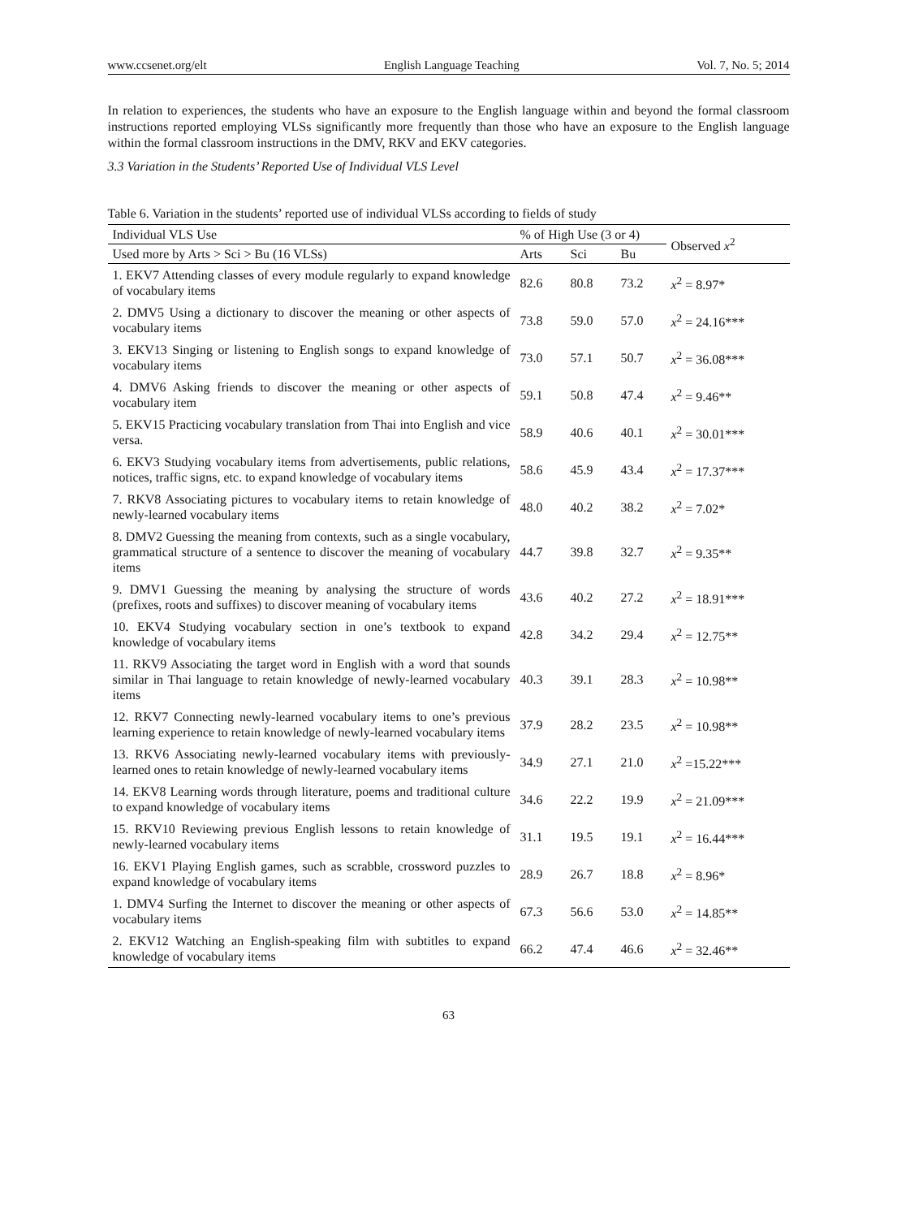www.ccsenet.org/elt English Language Teaching Vol. 7, No. 5; 2014
In relation to experiences, the students who have an exposure to the English language within and beyond the formal classroom instructions reported employing VLSs significantly more frequently than those who have an exposure to the English language within the formal classroom instructions in the DMV, RKV and EKV categories.
3.3 Variation in the Students’ Reported Use of Individual VLS Level
Table 6. Variation in the students’ reported use of individual VLSs according to fields of study
| Individual VLS Use | % of High Use (3 or 4) | | | Observed x<sup>2</sup> |
| --- | --- | --- | --- | --- |
| Used more by Arts > Sci > Bu (16 VLSs) | Arts | Sci | Bu | |
| 1. EKV7 Attending classes of every module regularly to expand knowledge of vocabulary items | 82.6 | 80.8 | 73.2 | x<sup>2</sup> = 8.97* |
| 2. DMV5 Using a dictionary to discover the meaning or other aspects of vocabulary items | 73.8 | 59.0 | 57.0 | x<sup>2</sup> = 24.16*** |
| 3. EKV13 Singing or listening to English songs to expand knowledge of vocabulary items | 73.0 | 57.1 | 50.7 | x<sup>2</sup> = 36.08*** |
| 4. DMV6 Asking friends to discover the meaning or other aspects of vocabulary item | 59.1 | 50.8 | 47.4 | x<sup>2</sup> = 9.46** |
| 5. EKV15 Practicing vocabulary translation from Thai into English and vice versa. | 58.9 | 40.6 | 40.1 | x<sup>2</sup> = 30.01*** |
| 6. EKV3 Studying vocabulary items from advertisements, public relations, notices, traffic signs, etc. to expand knowledge of vocabulary items | 58.6 | 45.9 | 43.4 | x<sup>2</sup> = 17.37*** |
| 7. RKV8 Associating pictures to vocabulary items to retain knowledge of newly-learned vocabulary items | 48.0 | 40.2 | 38.2 | x<sup>2</sup> = 7.02* |
| 8. DMV2 Guessing the meaning from contexts, such as a single vocabulary, grammatical structure of a sentence to discover the meaning of vocabulary items | 44.7 | 39.8 | 32.7 | x<sup>2</sup> = 9.35** |
| 9. DMV1 Guessing the meaning by analysing the structure of words (prefixes, roots and suffixes) to discover meaning of vocabulary items | 43.6 | 40.2 | 27.2 | x<sup>2</sup> = 18.91*** |
| 10. EKV4 Studying vocabulary section in one’s textbook to expand knowledge of vocabulary items | 42.8 | 34.2 | 29.4 | x<sup>2</sup> = 12.75** |
| 11. RKV9 Associating the target word in English with a word that sounds similar in Thai language to retain knowledge of newly-learned vocabulary items | 40.3 | 39.1 | 28.3 | x<sup>2</sup> = 10.98** |
| 12. RKV7 Connecting newly-learned vocabulary items to one’s previous learning experience to retain knowledge of newly-learned vocabulary items | 37.9 | 28.2 | 23.5 | x<sup>2</sup> = 10.98** |
| 13. RKV6 Associating newly-learned vocabulary items with previously-learned ones to retain knowledge of newly-learned vocabulary items | 34.9 | 27.1 | 21.0 | x<sup>2</sup> =15.22*** |
| 14. EKV8 Learning words through literature, poems and traditional culture to expand knowledge of vocabulary items | 34.6 | 22.2 | 19.9 | x<sup>2</sup> = 21.09*** |
| 15. RKV10 Reviewing previous English lessons to retain knowledge of newly-learned vocabulary items | 31.1 | 19.5 | 19.1 | x<sup>2</sup> = 16.44*** |
| 16. EKV1 Playing English games, such as scrabble, crossword puzzles to expand knowledge of vocabulary items | 28.9 | 26.7 | 18.8 | x<sup>2</sup> = 8.96* |
| 1. DMV4 Surfing the Internet to discover the meaning or other aspects of vocabulary items | 67.3 | 56.6 | 53.0 | x<sup>2</sup> = 14.85** |
| 2. EKV12 Watching an English-speaking film with subtitles to expand knowledge of vocabulary items | 66.2 | 47.4 | 46.6 | x<sup>2</sup> = 32.46** |
63